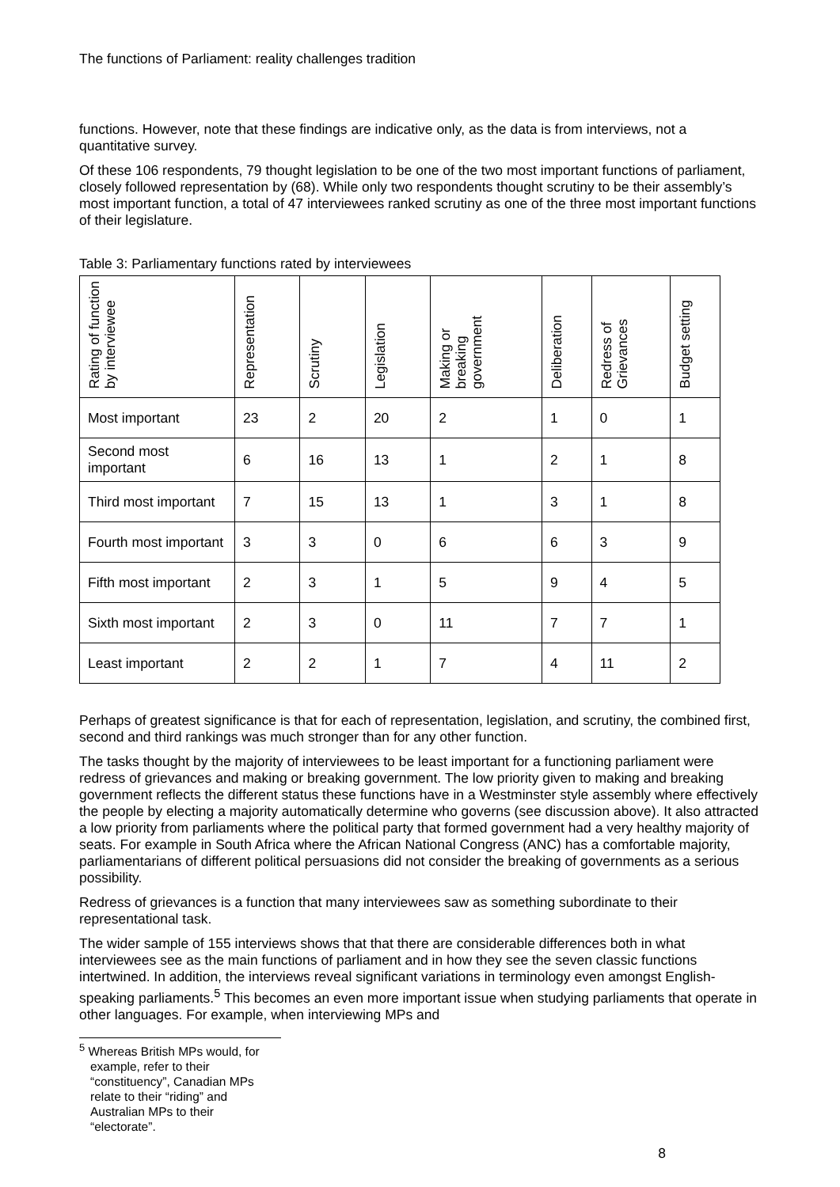The functions of Parliament: reality challenges tradition
functions. However, note that these findings are indicative only, as the data is from interviews, not a quantitative survey.
Of these 106 respondents, 79 thought legislation to be one of the two most important functions of parliament, closely followed representation by (68). While only two respondents thought scrutiny to be their assembly’s most important function, a total of 47 interviewees ranked scrutiny as one of the three most important functions of their legislature.
Table 3: Parliamentary functions rated by interviewees
| Rating of function by interviewee | Representation | Scrutiny | Legislation | Making or breaking government | Deliberation | Redress of Grievances | Budget setting |
| --- | --- | --- | --- | --- | --- | --- | --- |
| Most important | 23 | 2 | 20 | 2 | 1 | 0 | 1 |
| Second most important | 6 | 16 | 13 | 1 | 2 | 1 | 8 |
| Third most important | 7 | 15 | 13 | 1 | 3 | 1 | 8 |
| Fourth most important | 3 | 3 | 0 | 6 | 6 | 3 | 9 |
| Fifth most important | 2 | 3 | 1 | 5 | 9 | 4 | 5 |
| Sixth most important | 2 | 3 | 0 | 11 | 7 | 7 | 1 |
| Least important | 2 | 2 | 1 | 7 | 4 | 11 | 2 |
Perhaps of greatest significance is that for each of representation, legislation, and scrutiny, the combined first, second and third rankings was much stronger than for any other function.
The tasks thought by the majority of interviewees to be least important for a functioning parliament were redress of grievances and making or breaking government. The low priority given to making and breaking government reflects the different status these functions have in a Westminster style assembly where effectively the people by electing a majority automatically determine who governs (see discussion above). It also attracted a low priority from parliaments where the political party that formed government had a very healthy majority of seats. For example in South Africa where the African National Congress (ANC) has a comfortable majority, parliamentarians of different political persuasions did not consider the breaking of governments as a serious possibility.
Redress of grievances is a function that many interviewees saw as something subordinate to their representational task.
The wider sample of 155 interviews shows that that there are considerable differences both in what interviewees see as the main functions of parliament and in how they see the seven classic functions intertwined. In addition, the interviews reveal significant variations in terminology even amongst English-speaking parliaments.<sup>5</sup> This becomes an even more important issue when studying parliaments that operate in other languages. For example, when interviewing MPs and
<sup>5</sup> Whereas British MPs would, for example, refer to their “constituency”, Canadian MPs relate to their “riding” and Australian MPs to their “electorate”.
8